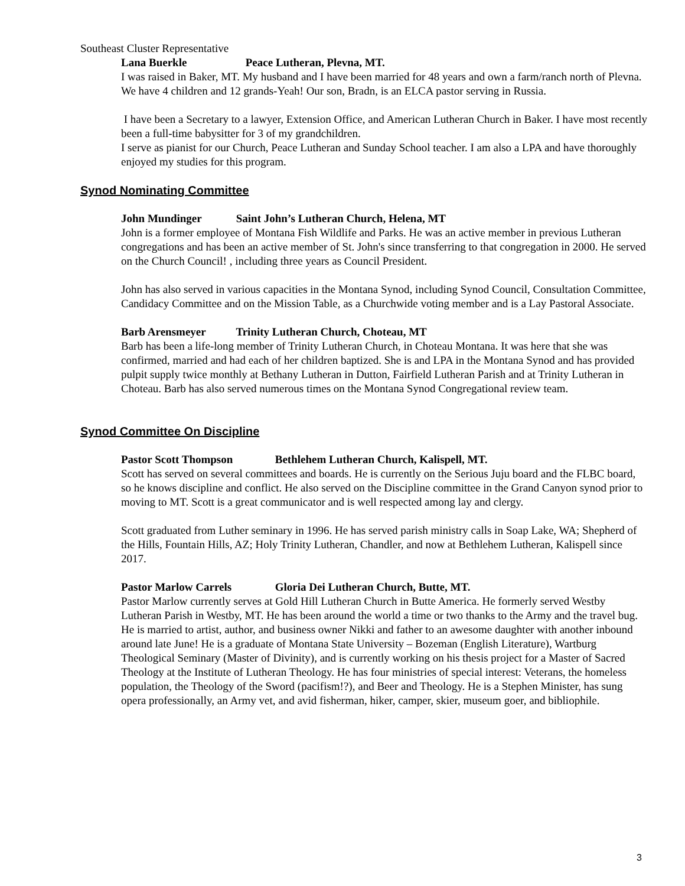Southeast Cluster Representative
Lana Buerkle Peace Lutheran, Plevna, MT.
I was raised in Baker, MT. My husband and I have been married for 48 years and own a farm/ranch north of Plevna. We have 4 children and 12 grands-Yeah! Our son, Bradn, is an ELCA pastor serving in Russia.
I have been a Secretary to a lawyer, Extension Office, and American Lutheran Church in Baker. I have most recently been a full-time babysitter for 3 of my grandchildren.
I serve as pianist for our Church, Peace Lutheran and Sunday School teacher. I am also a LPA and have thoroughly enjoyed my studies for this program.
Synod Nominating Committee
John Mundinger Saint John’s Lutheran Church, Helena, MT
John is a former employee of Montana Fish Wildlife and Parks. He was an active member in previous Lutheran congregations and has been an active member of St. John's since transferring to that congregation in 2000. He served on the Church Council! , including three years as Council President.
John has also served in various capacities in the Montana Synod, including Synod Council, Consultation Committee, Candidacy Committee and on the Mission Table, as a Churchwide voting member and is a Lay Pastoral Associate.
Barb Arensmeyer Trinity Lutheran Church, Choteau, MT
Barb has been a life-long member of Trinity Lutheran Church, in Choteau Montana. It was here that she was confirmed, married and had each of her children baptized. She is and LPA in the Montana Synod and has provided pulpit supply twice monthly at Bethany Lutheran in Dutton, Fairfield Lutheran Parish and at Trinity Lutheran in Choteau. Barb has also served numerous times on the Montana Synod Congregational review team.
Synod Committee On Discipline
Pastor Scott Thompson Bethlehem Lutheran Church, Kalispell, MT.
Scott has served on several committees and boards. He is currently on the Serious Juju board and the FLBC board, so he knows discipline and conflict. He also served on the Discipline committee in the Grand Canyon synod prior to moving to MT. Scott is a great communicator and is well respected among lay and clergy.
Scott graduated from Luther seminary in 1996. He has served parish ministry calls in Soap Lake, WA; Shepherd of the Hills, Fountain Hills, AZ; Holy Trinity Lutheran, Chandler, and now at Bethlehem Lutheran, Kalispell since 2017.
Pastor Marlow Carrels Gloria Dei Lutheran Church, Butte, MT.
Pastor Marlow currently serves at Gold Hill Lutheran Church in Butte America. He formerly served Westby Lutheran Parish in Westby, MT. He has been around the world a time or two thanks to the Army and the travel bug. He is married to artist, author, and business owner Nikki and father to an awesome daughter with another inbound around late June! He is a graduate of Montana State University – Bozeman (English Literature), Wartburg Theological Seminary (Master of Divinity), and is currently working on his thesis project for a Master of Sacred Theology at the Institute of Lutheran Theology. He has four ministries of special interest: Veterans, the homeless population, the Theology of the Sword (pacifism!?), and Beer and Theology. He is a Stephen Minister, has sung opera professionally, an Army vet, and avid fisherman, hiker, camper, skier, museum goer, and bibliophile.
3